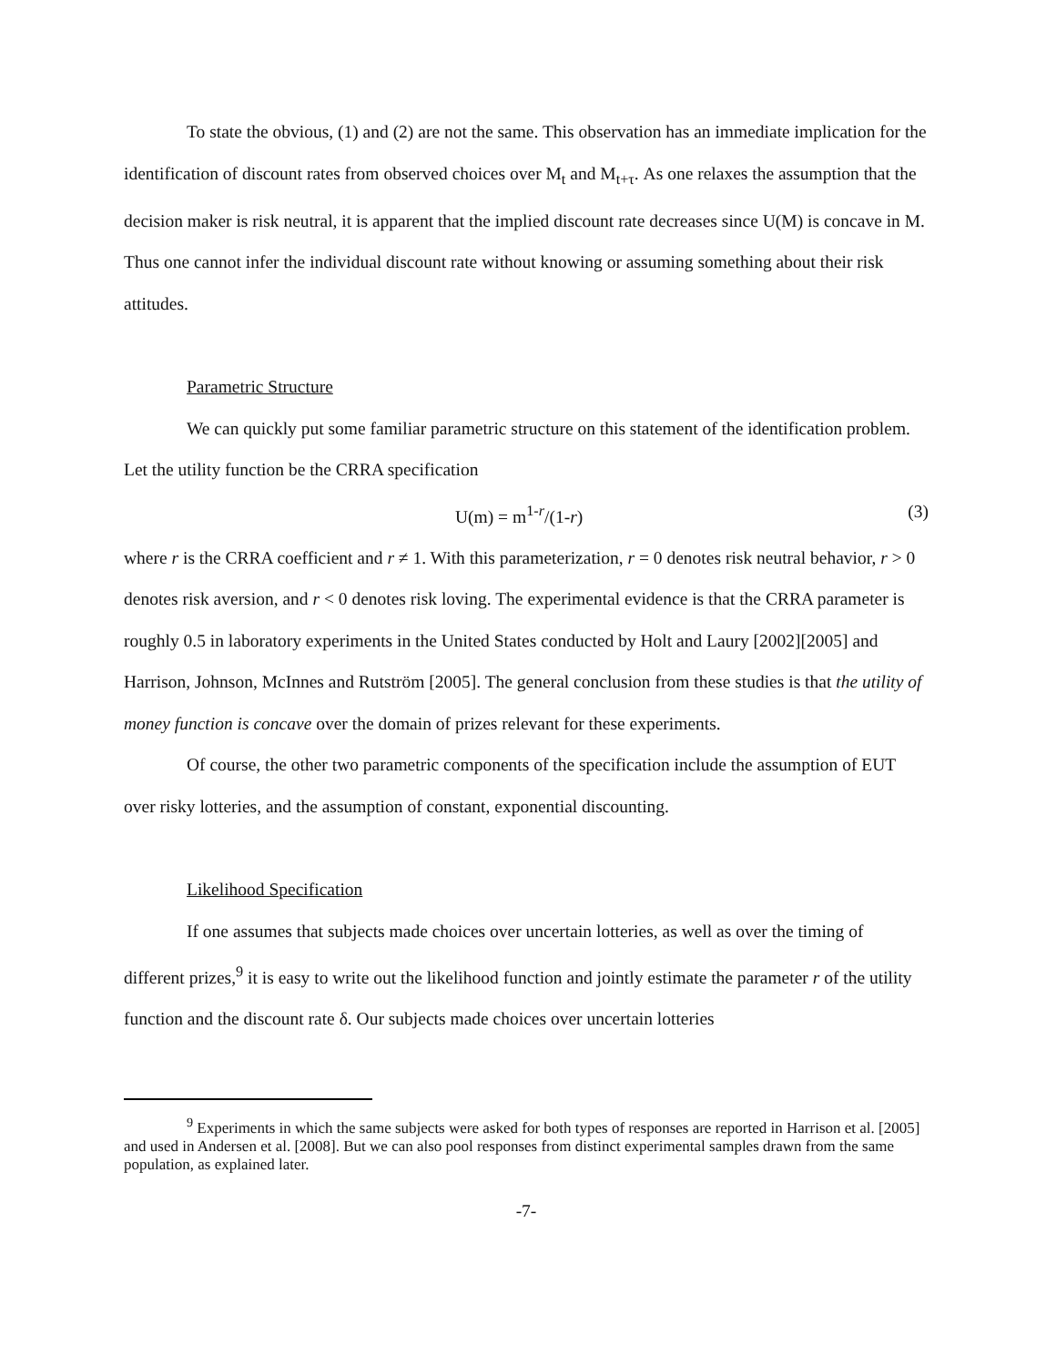To state the obvious, (1) and (2) are not the same. This observation has an immediate implication for the identification of discount rates from observed choices over M<sub>t</sub> and M<sub>t+τ</sub>. As one relaxes the assumption that the decision maker is risk neutral, it is apparent that the implied discount rate decreases since U(M) is concave in M. Thus one cannot infer the individual discount rate without knowing or assuming something about their risk attitudes.
Parametric Structure
We can quickly put some familiar parametric structure on this statement of the identification problem. Let the utility function be the CRRA specification
U(m) = m<sup>1-r</sup>/(1-r) (3)
where r is the CRRA coefficient and r ≠ 1. With this parameterization, r = 0 denotes risk neutral behavior, r > 0 denotes risk aversion, and r < 0 denotes risk loving. The experimental evidence is that the CRRA parameter is roughly 0.5 in laboratory experiments in the United States conducted by Holt and Laury [2002][2005] and Harrison, Johnson, McInnes and Rutström [2005]. The general conclusion from these studies is that the utility of money function is concave over the domain of prizes relevant for these experiments.
Of course, the other two parametric components of the specification include the assumption of EUT over risky lotteries, and the assumption of constant, exponential discounting.
Likelihood Specification
If one assumes that subjects made choices over uncertain lotteries, as well as over the timing of different prizes,<sup>9</sup> it is easy to write out the likelihood function and jointly estimate the parameter r of the utility function and the discount rate δ. Our subjects made choices over uncertain lotteries
<sup>9</sup> Experiments in which the same subjects were asked for both types of responses are reported in Harrison et al. [2005] and used in Andersen et al. [2008]. But we can also pool responses from distinct experimental samples drawn from the same population, as explained later.
-7-